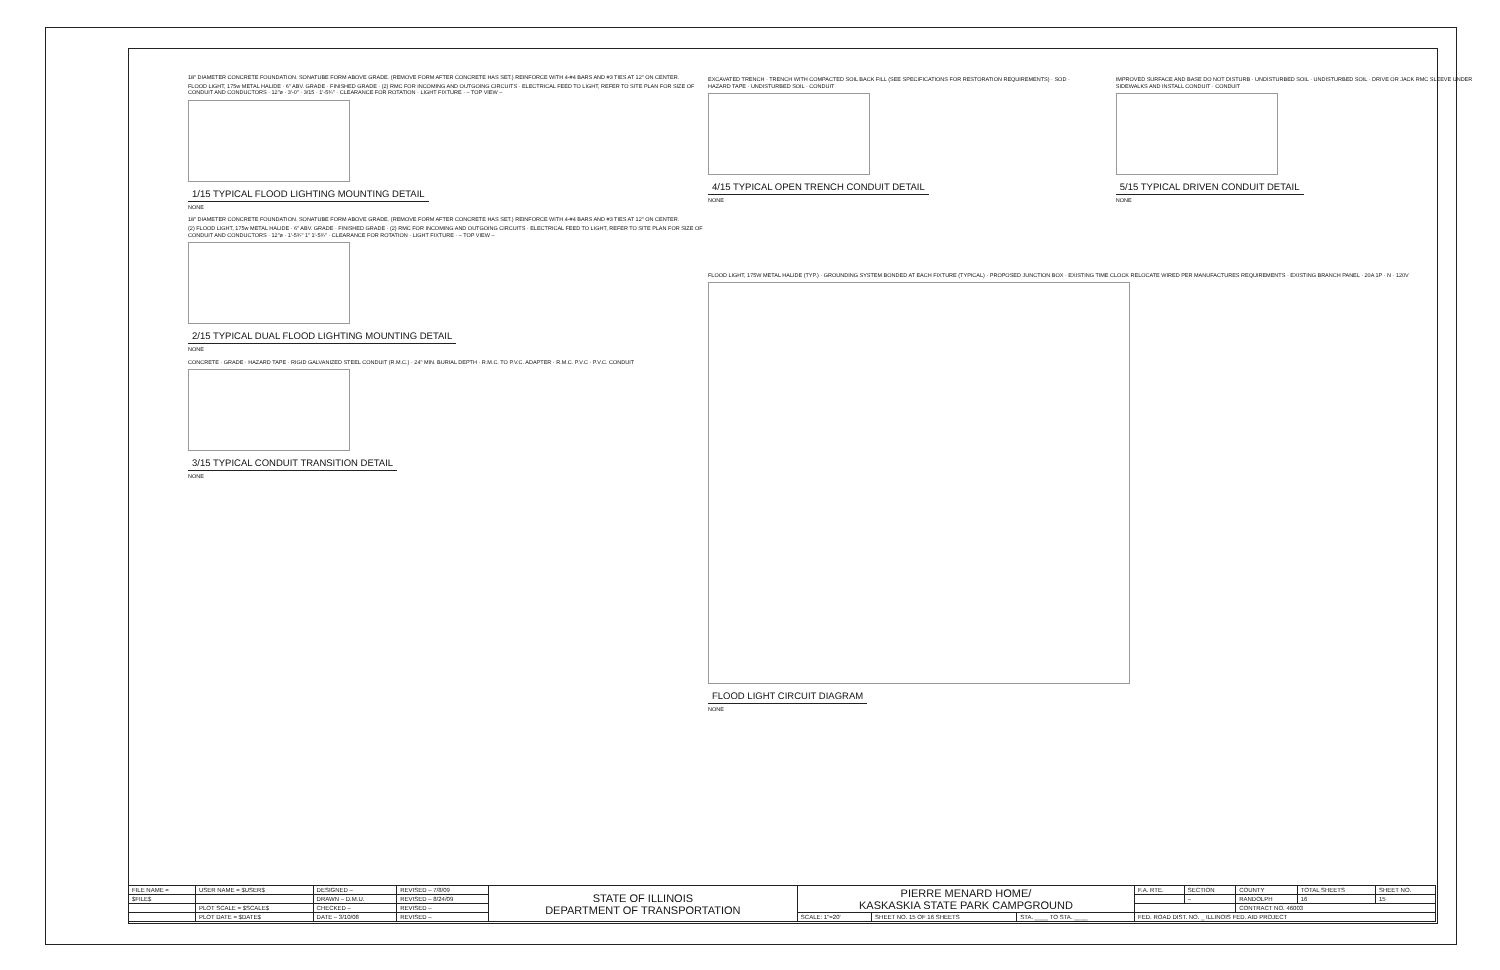18" DIAMETER CONCRETE FOUNDATION. SONATUBE FORM ABOVE GRADE. (REMOVE FORM AFTER CONCRETE HAS SET.) REINFORCE WITH 4-#4 BARS AND #3 TIES AT 12" ON CENTER.
FLOOD LIGHT, 175w METAL HALIDE · 6" ABV. GRADE · FINISHED GRADE · (2) RMC FOR INCOMING AND OUTGOING CIRCUITS · ELECTRICAL FEED TO LIGHT, REFER TO SITE PLAN FOR SIZE OF CONDUIT AND CONDUCTORS · 12"ø · 3'-0" · 3/15 · 1'-5¾" · CLEARANCE FOR ROTATION · LIGHT FIXTURE · – TOP VIEW –
1/15 TYPICAL FLOOD LIGHTING MOUNTING DETAIL
NONE
18" DIAMETER CONCRETE FOUNDATION. SONATUBE FORM ABOVE GRADE. (REMOVE FORM AFTER CONCRETE HAS SET.) REINFORCE WITH 4-#4 BARS AND #3 TIES AT 12" ON CENTER.
(2) FLOOD LIGHT, 175w METAL HALIDE · 6" ABV. GRADE · FINISHED GRADE · (2) RMC FOR INCOMING AND OUTGOING CIRCUITS · ELECTRICAL FEED TO LIGHT, REFER TO SITE PLAN FOR SIZE OF CONDUIT AND CONDUCTORS · 12"ø · 1'-5¾" 1" 1'-5¾" · CLEARANCE FOR ROTATION · LIGHT FIXTURE · – TOP VIEW –
2/15 TYPICAL DUAL FLOOD LIGHTING MOUNTING DETAIL
NONE
CONCRETE · GRADE · HAZARD TAPE · RIGID GALVANIZED STEEL CONDUIT (R.M.C.) · 24" MIN. BURIAL DEPTH · R.M.C. TO P.V.C. ADAPTER · R.M.C. P.V.C · P.V.C. CONDUIT
3/15 TYPICAL CONDUIT TRANSITION DETAIL
NONE
EXCAVATED TRENCH · TRENCH WITH COMPACTED SOIL BACK FILL (SEE SPECIFICATIONS FOR RESTORATION REQUIREMENTS) · SOD · HAZARD TAPE · UNDISTURBED SOIL · CONDUIT
4/15 TYPICAL OPEN TRENCH CONDUIT DETAIL
NONE
IMPROVED SURFACE AND BASE DO NOT DISTURB · UNDISTURBED SOIL · UNDISTURBED SOIL · DRIVE OR JACK RMC SLEEVE UNDER SIDEWALKS AND INSTALL CONDUIT · CONDUIT
5/15 TYPICAL DRIVEN CONDUIT DETAIL
NONE
FLOOD LIGHT, 175W METAL HALIDE (TYP.) · GROUNDING SYSTEM BONDED AT EACH FIXTURE (TYPICAL) · PROPOSED JUNCTION BOX · EXISTING TIME CLOCK RELOCATE WIRED PER MANUFACTURES REQUIREMENTS · EXISTING BRANCH PANEL · 20A 1P · N · 120V
FLOOD LIGHT CIRCUIT DIAGRAM
NONE
| FILE NAME = | USER NAME = $USER$ | DESIGNED – | REVISED – 7/8/09 | STATE OF ILLINOIS DEPARTMENT OF TRANSPORTATION | PIERRE MENARD HOME/ KASKASKIA STATE PARK CAMPGROUND | | | F.A. RTE. | SECTION | COUNTY | TOTAL SHEETS | SHEET NO. |
| $FILE$ | | DRAWN – D.M.U. | REVISED – 8/24/09 | | | | | | – | RANDOLPH | 16 | 15 |
| | PLOT SCALE = $SCALE$ | CHECKED – | REVISED – | | | | | | | CONTRACT NO. 46003 | | |
| | PLOT DATE = $DATE$ | DATE – 3/10/08 | REVISED – | | SCALE: 1"=20' | SHEET NO. 15 OF 16 SHEETS | STA. ____ TO STA. ____ | FED. ROAD DIST. NO. _ ILLINOIS FED. AID PROJECT | | | | |